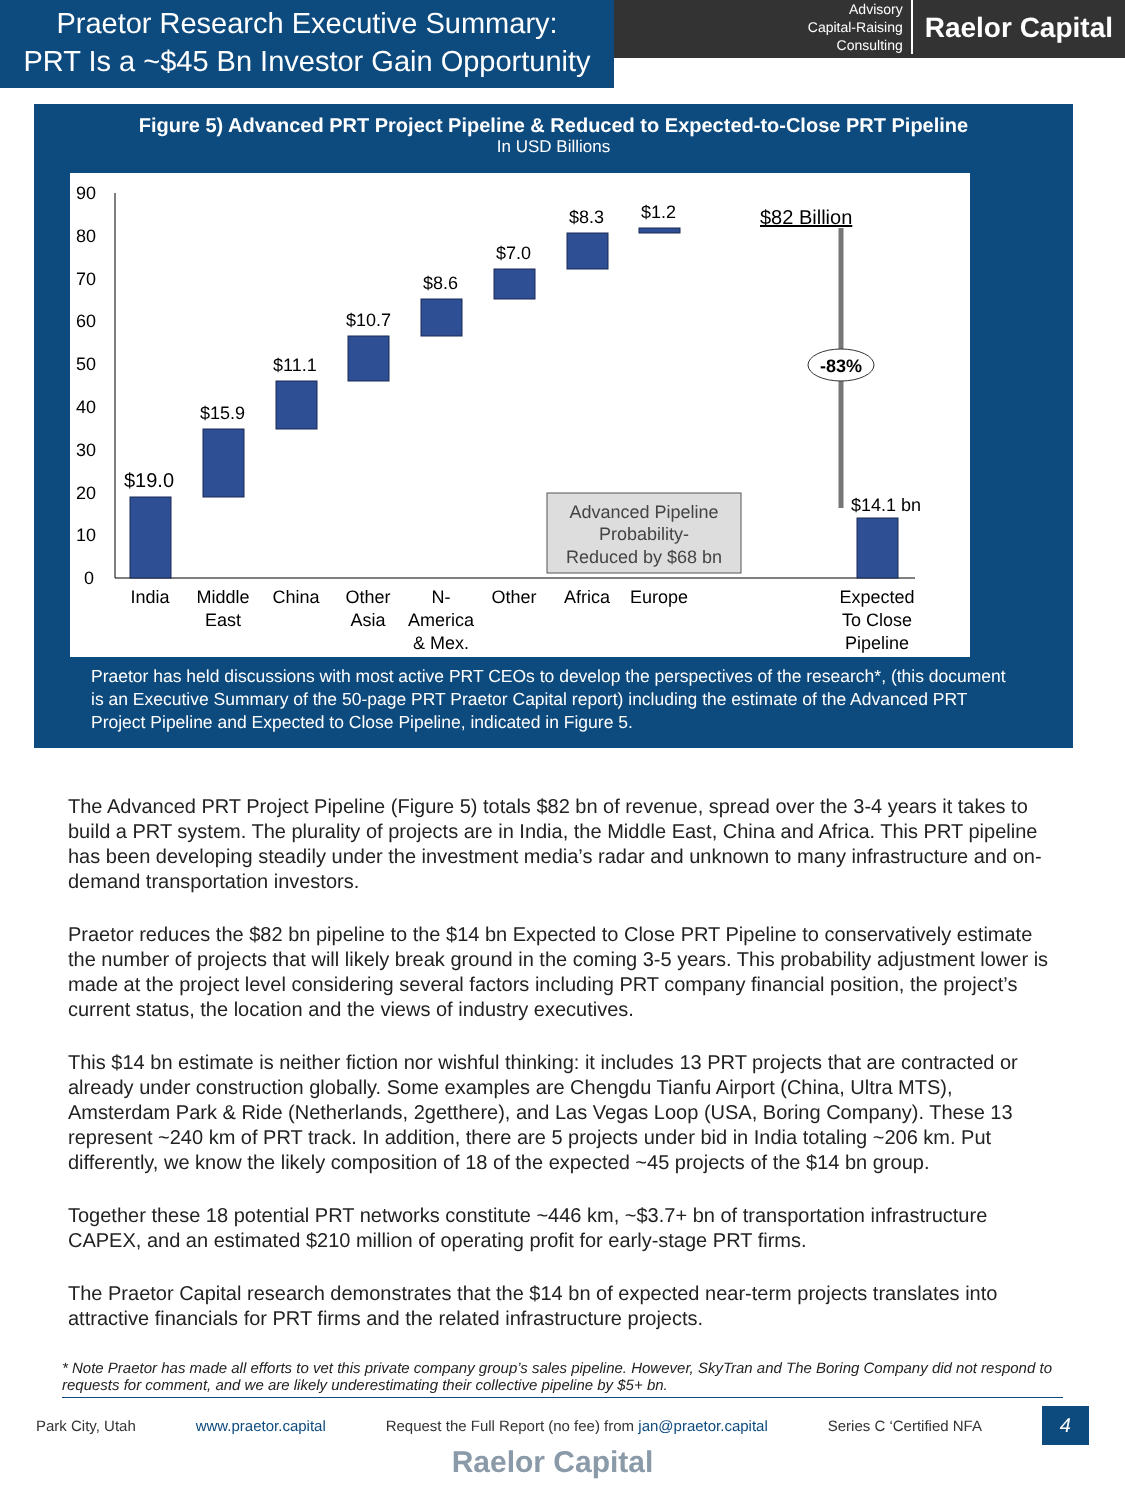Praetor Research Executive Summary:
PRT Is a ~$45 Bn Investor Gain Opportunity
Advisory
Capital-Raising
Consulting
Raelor Capital
Figure 5) Advanced PRT Project Pipeline & Reduced to Expected-to-Close PRT Pipeline
In USD Billions
90
80
70
60
50
40
30
20
10
0
-83%
$19.0
$15.9
$11.1
$10.7
$8.6
$7.0
$8.3
$1.2
$82 Billion
$14.1 bn
Advanced Pipeline
Probability-
Reduced by $68 bn
India
Middle
East
China
Other
Asia
N-
America
& Mex.
Other
Africa
Europe
Expected
To Close
Pipeline
Praetor has held discussions with most active PRT CEOs to develop the perspectives of the research*, (this document is an Executive Summary of the 50-page PRT Praetor Capital report) including the estimate of the Advanced PRT Project Pipeline and Expected to Close Pipeline, indicated in Figure 5.
The Advanced PRT Project Pipeline (Figure 5) totals $82 bn of revenue, spread over the 3-4 years it takes to build a PRT system. The plurality of projects are in India, the Middle East, China and Africa. This PRT pipeline has been developing steadily under the investment media’s radar and unknown to many infrastructure and on-demand transportation investors.
Praetor reduces the $82 bn pipeline to the $14 bn Expected to Close PRT Pipeline to conservatively estimate the number of projects that will likely break ground in the coming 3-5 years. This probability adjustment lower is made at the project level considering several factors including PRT company financial position, the project’s current status, the location and the views of industry executives.
This $14 bn estimate is neither fiction nor wishful thinking: it includes 13 PRT projects that are contracted or already under construction globally. Some examples are Chengdu Tianfu Airport (China, Ultra MTS), Amsterdam Park & Ride (Netherlands, 2getthere), and Las Vegas Loop (USA, Boring Company). These 13 represent ~240 km of PRT track. In addition, there are 5 projects under bid in India totaling ~206 km. Put differently, we know the likely composition of 18 of the expected ~45 projects of the $14 bn group.
Together these 18 potential PRT networks constitute ~446 km, ~$3.7+ bn of transportation infrastructure CAPEX, and an estimated $210 million of operating profit for early-stage PRT firms.
The Praetor Capital research demonstrates that the $14 bn of expected near-term projects translates into attractive financials for PRT firms and the related infrastructure projects.
* Note Praetor has made all efforts to vet this private company group’s sales pipeline. However, SkyTran and The Boring Company did not respond to requests for comment, and we are likely underestimating their collective pipeline by $5+ bn.
Park City, Utah www.praetor.capital Request the Full Report (no fee) from jan@praetor.capital Series C ‘Certified NFA 4
Raelor Capital